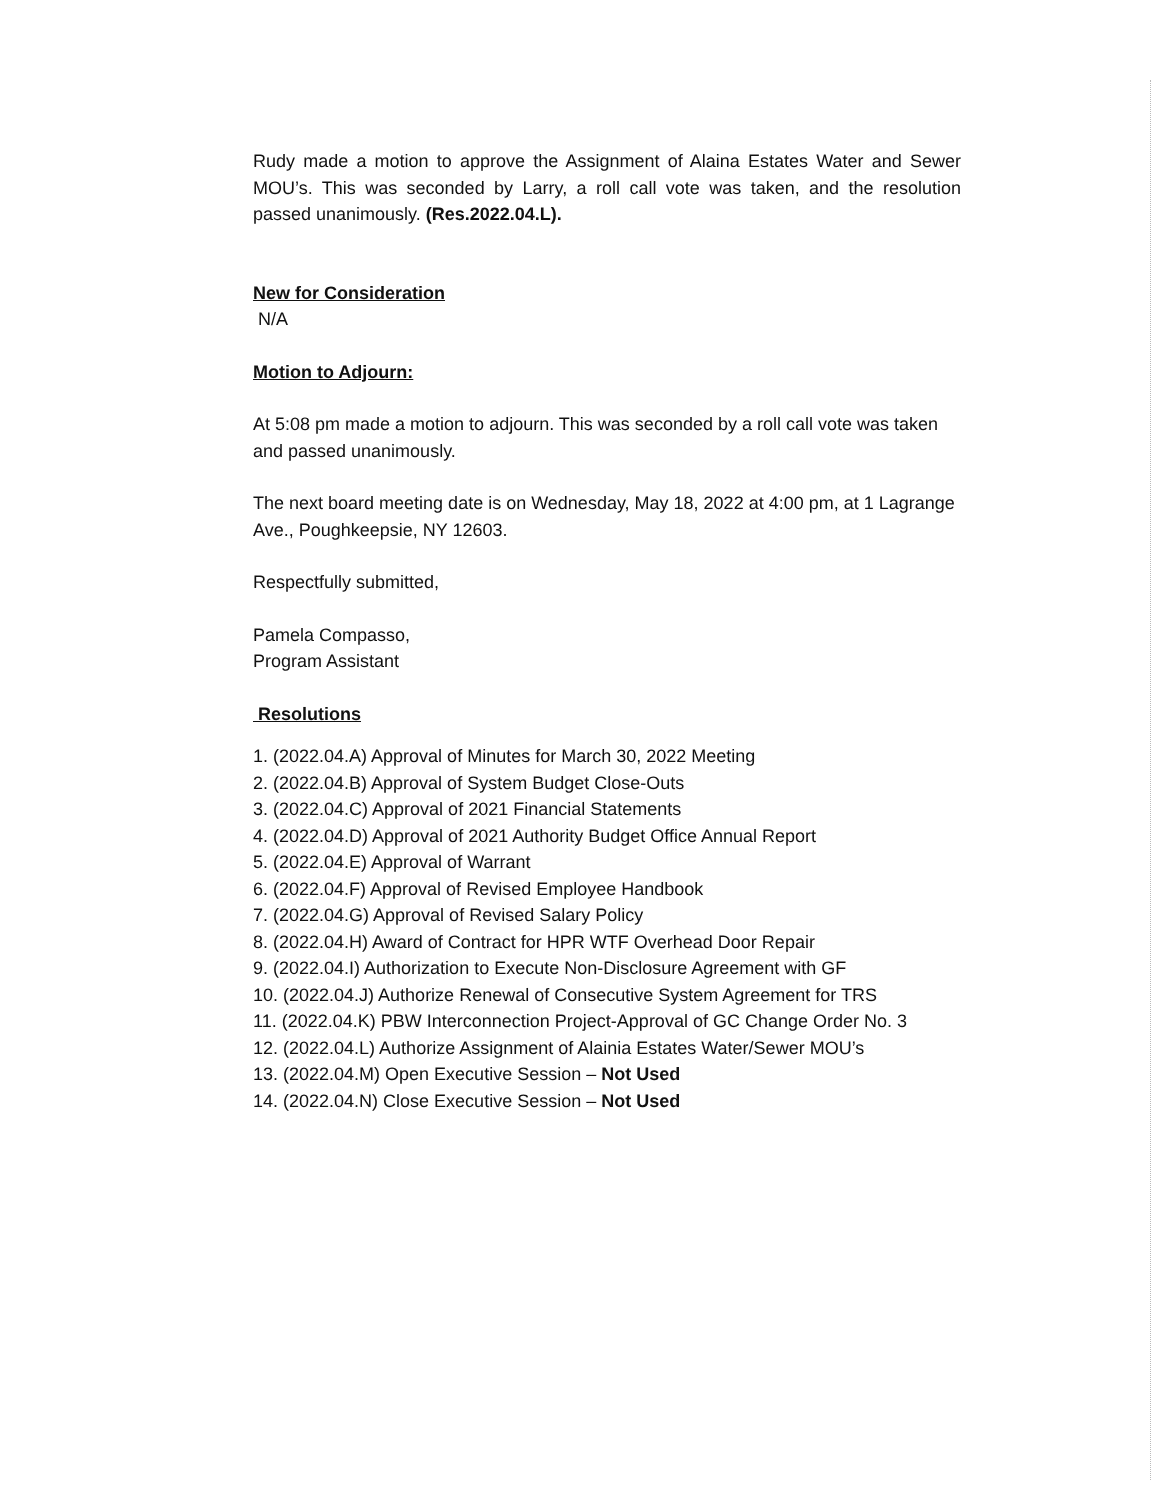Rudy made a motion to approve the Assignment of Alaina Estates Water and Sewer MOU’s. This was seconded by Larry, a roll call vote was taken, and the resolution passed unanimously. (Res.2022.04.L).
New for Consideration
N/A
Motion to Adjourn:
At 5:08 pm made a motion to adjourn. This was seconded by a roll call vote was taken and passed unanimously.
The next board meeting date is on Wednesday, May 18, 2022 at 4:00 pm, at 1 Lagrange Ave., Poughkeepsie, NY 12603.
Respectfully submitted,
Pamela Compasso,
Program Assistant
Resolutions
1. (2022.04.A) Approval of Minutes for March 30, 2022 Meeting
2. (2022.04.B) Approval of System Budget Close-Outs
3. (2022.04.C) Approval of 2021 Financial Statements
4. (2022.04.D) Approval of 2021 Authority Budget Office Annual Report
5. (2022.04.E) Approval of Warrant
6. (2022.04.F) Approval of Revised Employee Handbook
7. (2022.04.G) Approval of Revised Salary Policy
8. (2022.04.H) Award of Contract for HPR WTF Overhead Door Repair
9. (2022.04.I) Authorization to Execute Non-Disclosure Agreement with GF
10. (2022.04.J) Authorize Renewal of Consecutive System Agreement for TRS
11. (2022.04.K) PBW Interconnection Project-Approval of GC Change Order No. 3
12. (2022.04.L) Authorize Assignment of Alainia Estates Water/Sewer MOU’s
13. (2022.04.M) Open Executive Session – Not Used
14. (2022.04.N) Close Executive Session – Not Used